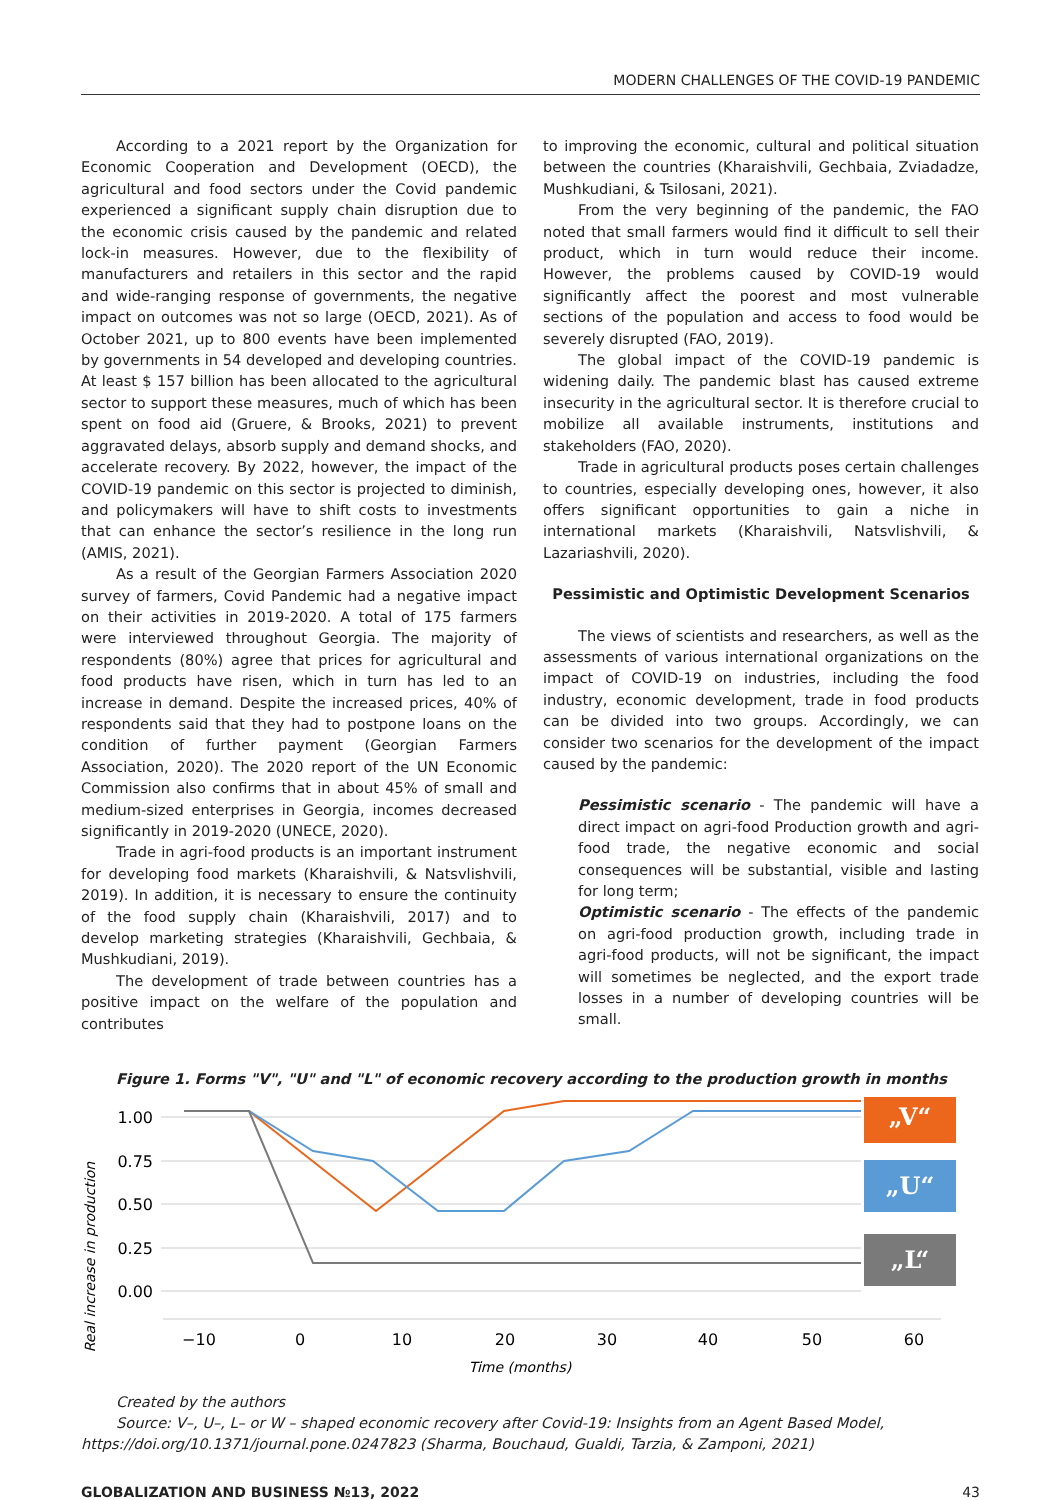MODERN CHALLENGES OF THE COVID-19 PANDEMIC
According to a 2021 report by the Organization for Economic Cooperation and Development (OECD), the agricultural and food sectors under the Covid pandemic experienced a significant supply chain disruption due to the economic crisis caused by the pandemic and related lock-in measures. However, due to the flexibility of manufacturers and retailers in this sector and the rapid and wide-ranging response of governments, the negative impact on outcomes was not so large (OECD, 2021). As of October 2021, up to 800 events have been implemented by governments in 54 developed and developing countries. At least $ 157 billion has been allocated to the agricultural sector to support these measures, much of which has been spent on food aid (Gruere, & Brooks, 2021) to prevent aggravated delays, absorb supply and demand shocks, and accelerate recovery. By 2022, however, the impact of the COVID-19 pandemic on this sector is projected to diminish, and policymakers will have to shift costs to investments that can enhance the sector’s resilience in the long run (AMIS, 2021).
As a result of the Georgian Farmers Association 2020 survey of farmers, Covid Pandemic had a negative impact on their activities in 2019-2020. A total of 175 farmers were interviewed throughout Georgia. The majority of respondents (80%) agree that prices for agricultural and food products have risen, which in turn has led to an increase in demand. Despite the increased prices, 40% of respondents said that they had to postpone loans on the condition of further payment (Georgian Farmers Association, 2020). The 2020 report of the UN Economic Commission also confirms that in about 45% of small and medium-sized enterprises in Georgia, incomes decreased significantly in 2019-2020 (UNECE, 2020).
Trade in agri-food products is an important instrument for developing food markets (Kharaishvili, & Natsvlishvili, 2019). In addition, it is necessary to ensure the continuity of the food supply chain (Kharaishvili, 2017) and to develop marketing strategies (Kharaishvili, Gechbaia, & Mushkudiani, 2019).
The development of trade between countries has a positive impact on the welfare of the population and contributes
to improving the economic, cultural and political situation between the countries (Kharaishvili, Gechbaia, Zviadadze, Mushkudiani, & Tsilosani, 2021).
From the very beginning of the pandemic, the FAO noted that small farmers would find it difficult to sell their product, which in turn would reduce their income. However, the problems caused by COVID-19 would significantly affect the poorest and most vulnerable sections of the population and access to food would be severely disrupted (FAO, 2019).
The global impact of the COVID-19 pandemic is widening daily. The pandemic blast has caused extreme insecurity in the agricultural sector. It is therefore crucial to mobilize all available instruments, institutions and stakeholders (FAO, 2020).
Trade in agricultural products poses certain challenges to countries, especially developing ones, however, it also offers significant opportunities to gain a niche in international markets (Kharaishvili, Natsvlishvili, & Lazariashvili, 2020).
Pessimistic and Optimistic Development Scenarios
The views of scientists and researchers, as well as the assessments of various international organizations on the impact of COVID-19 on industries, including the food industry, economic development, trade in food products can be divided into two groups. Accordingly, we can consider two scenarios for the development of the impact caused by the pandemic:
Pessimistic scenario - The pandemic will have a direct impact on agri-food Production growth and agri-food trade, the negative economic and social consequences will be substantial, visible and lasting for long term;
Optimistic scenario - The effects of the pandemic on agri-food production growth, including trade in agri-food products, will not be significant, the impact will sometimes be neglected, and the export trade losses in a number of developing countries will be small.
Figure 1. Forms "V", "U" and "L" of economic recovery according to the production growth in months
Real increase in production
1.00
0.75
0.50
0.25
0.00
„V“
„U“
„L“
−10
0
10
20
30
40
50
60
Time (months)
Created by the authors
Source: V–, U–, L– or W – shaped economic recovery after Covid-19: Insights from an Agent Based Model, https://doi.org/10.1371/journal.pone.0247823 (Sharma, Bouchaud, Gualdi, Tarzia, & Zamponi, 2021)
GLOBALIZATION AND BUSINESS №13, 2022 43